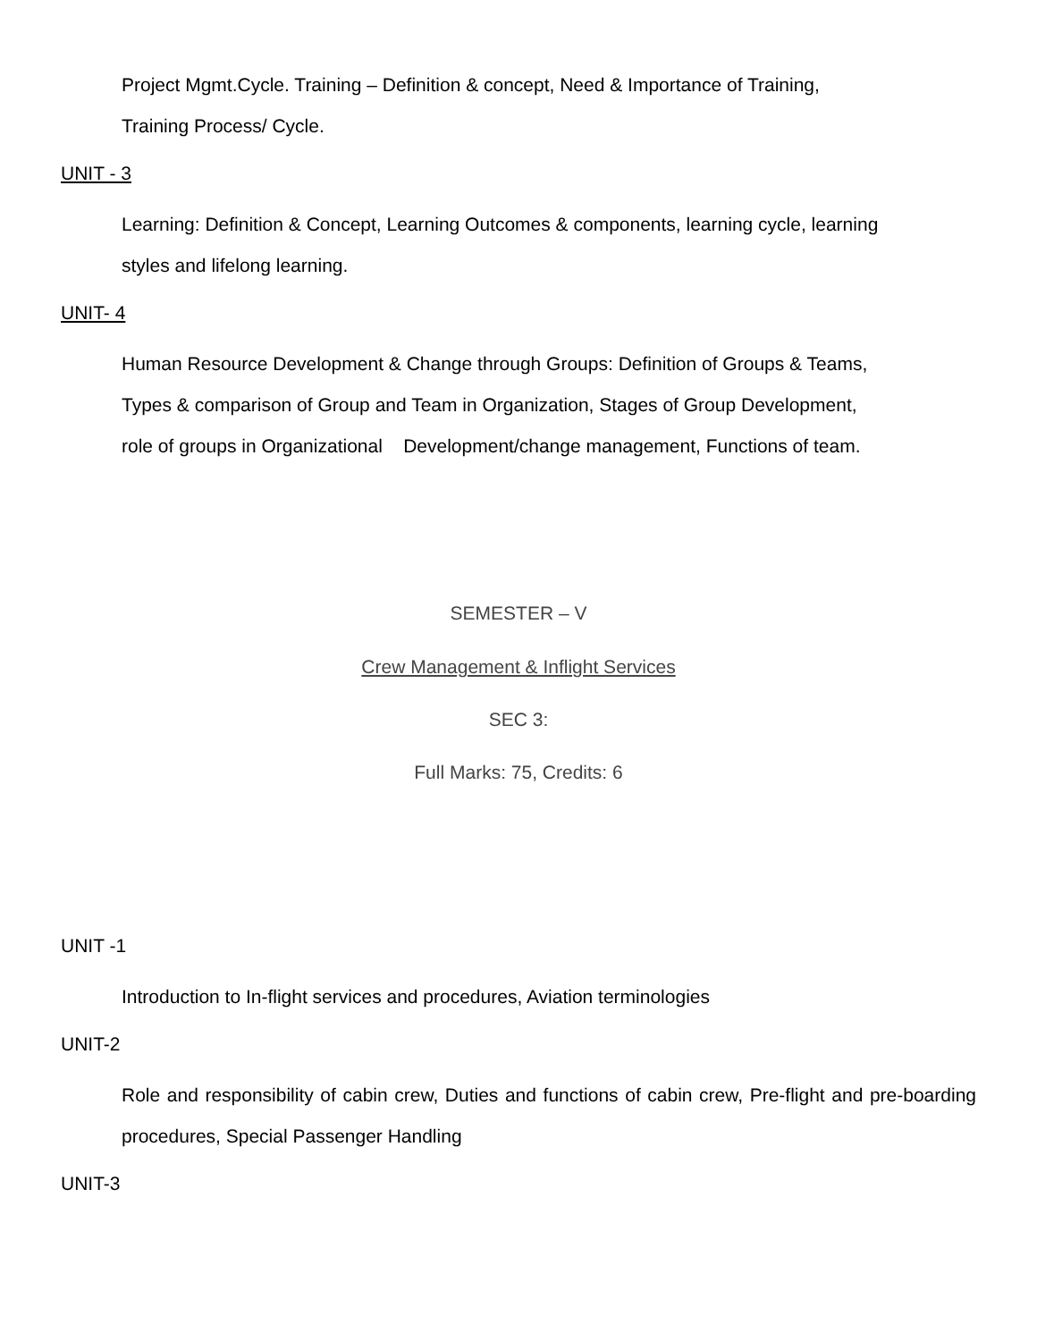Project Mgmt.Cycle. Training – Definition & concept, Need & Importance of Training,
Training Process/ Cycle.
UNIT - 3
Learning: Definition & Concept, Learning Outcomes & components, learning cycle, learning
styles and lifelong learning.
UNIT- 4
Human Resource Development & Change through Groups: Definition of Groups & Teams,
Types & comparison of Group and Team in Organization, Stages of Group Development,
role of groups in Organizational Development/change management, Functions of team.
SEMESTER – V
Crew Management & Inflight Services
SEC 3:
Full Marks: 75, Credits: 6
UNIT -1
Introduction to In-flight services and procedures, Aviation terminologies
UNIT-2
Role and responsibility of cabin crew, Duties and functions of cabin crew, Pre-flight and pre-boarding procedures, Special Passenger Handling
UNIT-3